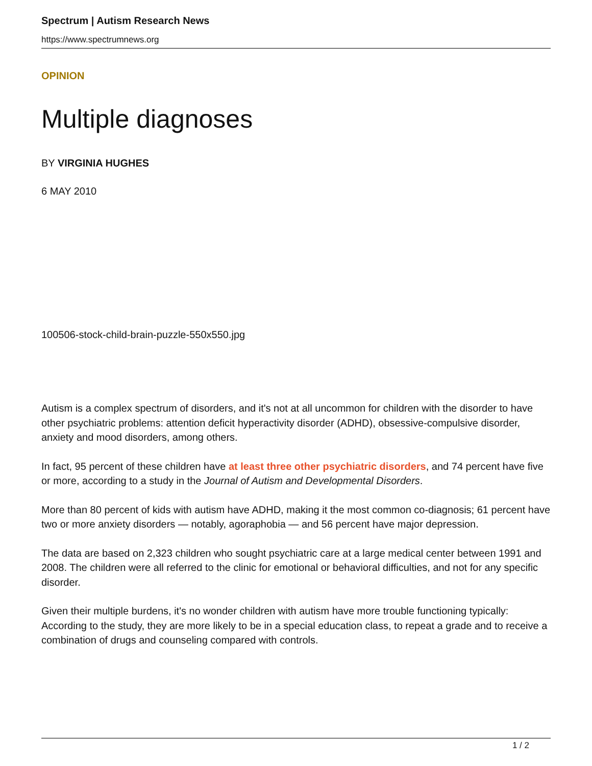Spectrum | Autism Research News
https://www.spectrumnews.org
OPINION
Multiple diagnoses
BY VIRGINIA HUGHES
6 MAY 2010
100506-stock-child-brain-puzzle-550x550.jpg
Autism is a complex spectrum of disorders, and it's not at all uncommon for children with the disorder to have other psychiatric problems: attention deficit hyperactivity disorder (ADHD), obsessive-compulsive disorder, anxiety and mood disorders, among others.
In fact, 95 percent of these children have at least three other psychiatric disorders, and 74 percent have five or more, according to a study in the Journal of Autism and Developmental Disorders.
More than 80 percent of kids with autism have ADHD, making it the most common co-diagnosis; 61 percent have two or more anxiety disorders — notably, agoraphobia — and 56 percent have major depression.
The data are based on 2,323 children who sought psychiatric care at a large medical center between 1991 and 2008. The children were all referred to the clinic for emotional or behavioral difficulties, and not for any specific disorder.
Given their multiple burdens, it's no wonder children with autism have more trouble functioning typically: According to the study, they are more likely to be in a special education class, to repeat a grade and to receive a combination of drugs and counseling compared with controls.
1 / 2